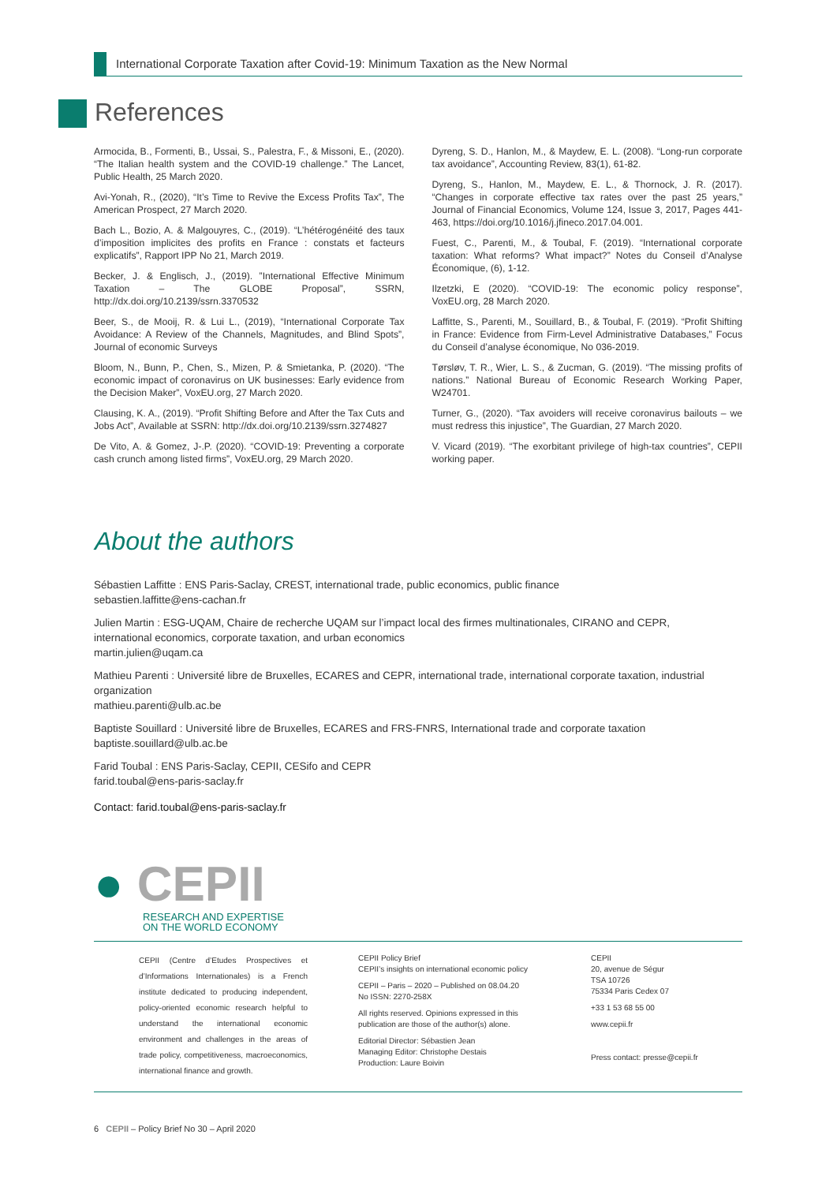International Corporate Taxation after Covid-19: Minimum Taxation as the New Normal
References
Armocida, B., Formenti, B., Ussai, S., Palestra, F., & Missoni, E., (2020). “The Italian health system and the COVID-19 challenge.” The Lancet, Public Health, 25 March 2020.
Avi-Yonah, R., (2020), “It’s Time to Revive the Excess Profits Tax”, The American Prospect, 27 March 2020.
Bach L., Bozio, A. & Malgouyres, C., (2019). “L’hétérogénéité des taux d’imposition implicites des profits en France : constats et facteurs explicatifs”, Rapport IPP No 21, March 2019.
Becker, J. & Englisch, J., (2019). ”International Effective Minimum Taxation – The GLOBE Proposal”, SSRN, http://dx.doi.org/10.2139/ssrn.3370532
Beer, S., de Mooij, R. & Lui L., (2019), “International Corporate Tax Avoidance: A Review of the Channels, Magnitudes, and Blind Spots”, Journal of economic Surveys
Bloom, N., Bunn, P., Chen, S., Mizen, P. & Smietanka, P. (2020). “The economic impact of coronavirus on UK businesses: Early evidence from the Decision Maker”, VoxEU.org, 27 March 2020.
Clausing, K. A., (2019). “Profit Shifting Before and After the Tax Cuts and Jobs Act”, Available at SSRN: http://dx.doi.org/10.2139/ssrn.3274827
De Vito, A. & Gomez, J-.P. (2020). “COVID-19: Preventing a corporate cash crunch among listed firms”, VoxEU.org, 29 March 2020.
Dyreng, S. D., Hanlon, M., & Maydew, E. L. (2008). “Long-run corporate tax avoidance”, Accounting Review, 83(1), 61-82.
Dyreng, S., Hanlon, M., Maydew, E. L., & Thornock, J. R. (2017). “Changes in corporate effective tax rates over the past 25 years,” Journal of Financial Economics, Volume 124, Issue 3, 2017, Pages 441-463, https://doi.org/10.1016/j.jfineco.2017.04.001.
Fuest, C., Parenti, M., & Toubal, F. (2019). “International corporate taxation: What reforms? What impact?” Notes du Conseil d’Analyse Économique, (6), 1-12.
Ilzetzki, E (2020). “COVID-19: The economic policy response”, VoxEU.org, 28 March 2020.
Laffitte, S., Parenti, M., Souillard, B., & Toubal, F. (2019). “Profit Shifting in France: Evidence from Firm-Level Administrative Databases,” Focus du Conseil d’analyse économique, No 036-2019.
Tørsløv, T. R., Wier, L. S., & Zucman, G. (2019). “The missing profits of nations.” National Bureau of Economic Research Working Paper, W24701.
Turner, G., (2020). “Tax avoiders will receive coronavirus bailouts – we must redress this injustice”, The Guardian, 27 March 2020.
V. Vicard (2019). “The exorbitant privilege of high-tax countries”, CEPII working paper.
About the authors
Sébastien Laffitte : ENS Paris-Saclay, CREST, international trade, public economics, public finance
sebastien.laffitte@ens-cachan.fr
Julien Martin : ESG-UQAM, Chaire de recherche UQAM sur l’impact local des firmes multinationales, CIRANO and CEPR, international economics, corporate taxation, and urban economics
martin.julien@uqam.ca
Mathieu Parenti : Université libre de Bruxelles, ECARES and CEPR, international trade, international corporate taxation, industrial organization
mathieu.parenti@ulb.ac.be
Baptiste Souillard : Université libre de Bruxelles, ECARES and FRS-FNRS, International trade and corporate taxation
baptiste.souillard@ulb.ac.be
Farid Toubal : ENS Paris-Saclay, CEPII, CESifo and CEPR
farid.toubal@ens-paris-saclay.fr
Contact: farid.toubal@ens-paris-saclay.fr
● CEPII
RESEARCH AND EXPERTISE
ON THE WORLD ECONOMY
CEPII (Centre d’Etudes Prospectives et d’Informations Internationales) is a French institute dedicated to producing independent, policy-oriented economic research helpful to understand the international economic environment and challenges in the areas of trade policy, competitiveness, macroeconomics, international finance and growth.
CEPII Policy Brief
CEPII’s insights on international economic policy
CEPII – Paris – 2020 – Published on 08.04.20
No ISSN: 2270-258X
All rights reserved. Opinions expressed in this publication are those of the author(s) alone.
Editorial Director: Sébastien Jean
Managing Editor: Christophe Destais
Production: Laure Boivin
CEPII
20, avenue de Ségur
TSA 10726
75334 Paris Cedex 07
+33 1 53 68 55 00
www.cepii.fr
Press contact: presse@cepii.fr
6 CEPII – Policy Brief No 30 – April 2020